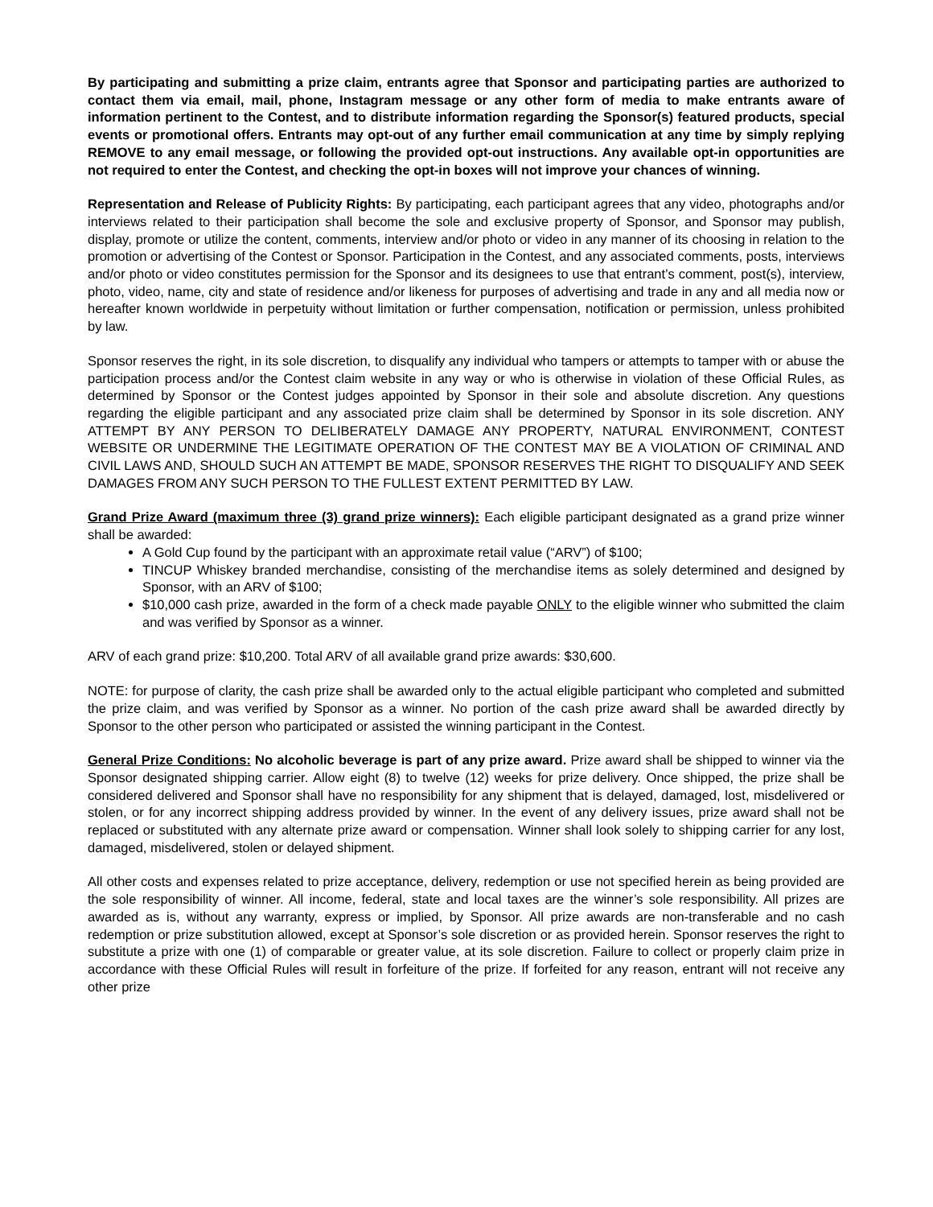By participating and submitting a prize claim, entrants agree that Sponsor and participating parties are authorized to contact them via email, mail, phone, Instagram message or any other form of media to make entrants aware of information pertinent to the Contest, and to distribute information regarding the Sponsor(s) featured products, special events or promotional offers. Entrants may opt-out of any further email communication at any time by simply replying REMOVE to any email message, or following the provided opt-out instructions. Any available opt-in opportunities are not required to enter the Contest, and checking the opt-in boxes will not improve your chances of winning.
Representation and Release of Publicity Rights: By participating, each participant agrees that any video, photographs and/or interviews related to their participation shall become the sole and exclusive property of Sponsor, and Sponsor may publish, display, promote or utilize the content, comments, interview and/or photo or video in any manner of its choosing in relation to the promotion or advertising of the Contest or Sponsor. Participation in the Contest, and any associated comments, posts, interviews and/or photo or video constitutes permission for the Sponsor and its designees to use that entrant’s comment, post(s), interview, photo, video, name, city and state of residence and/or likeness for purposes of advertising and trade in any and all media now or hereafter known worldwide in perpetuity without limitation or further compensation, notification or permission, unless prohibited by law.
Sponsor reserves the right, in its sole discretion, to disqualify any individual who tampers or attempts to tamper with or abuse the participation process and/or the Contest claim website in any way or who is otherwise in violation of these Official Rules, as determined by Sponsor or the Contest judges appointed by Sponsor in their sole and absolute discretion. Any questions regarding the eligible participant and any associated prize claim shall be determined by Sponsor in its sole discretion. ANY ATTEMPT BY ANY PERSON TO DELIBERATELY DAMAGE ANY PROPERTY, NATURAL ENVIRONMENT, CONTEST WEBSITE OR UNDERMINE THE LEGITIMATE OPERATION OF THE CONTEST MAY BE A VIOLATION OF CRIMINAL AND CIVIL LAWS AND, SHOULD SUCH AN ATTEMPT BE MADE, SPONSOR RESERVES THE RIGHT TO DISQUALIFY AND SEEK DAMAGES FROM ANY SUCH PERSON TO THE FULLEST EXTENT PERMITTED BY LAW.
Grand Prize Award (maximum three (3) grand prize winners): Each eligible participant designated as a grand prize winner shall be awarded:
A Gold Cup found by the participant with an approximate retail value (“ARV”) of $100;
TINCUP Whiskey branded merchandise, consisting of the merchandise items as solely determined and designed by Sponsor, with an ARV of $100;
$10,000 cash prize, awarded in the form of a check made payable ONLY to the eligible winner who submitted the claim and was verified by Sponsor as a winner.
ARV of each grand prize: $10,200. Total ARV of all available grand prize awards: $30,600.
NOTE: for purpose of clarity, the cash prize shall be awarded only to the actual eligible participant who completed and submitted the prize claim, and was verified by Sponsor as a winner. No portion of the cash prize award shall be awarded directly by Sponsor to the other person who participated or assisted the winning participant in the Contest.
General Prize Conditions: No alcoholic beverage is part of any prize award. Prize award shall be shipped to winner via the Sponsor designated shipping carrier. Allow eight (8) to twelve (12) weeks for prize delivery. Once shipped, the prize shall be considered delivered and Sponsor shall have no responsibility for any shipment that is delayed, damaged, lost, misdelivered or stolen, or for any incorrect shipping address provided by winner. In the event of any delivery issues, prize award shall not be replaced or substituted with any alternate prize award or compensation. Winner shall look solely to shipping carrier for any lost, damaged, misdelivered, stolen or delayed shipment.
All other costs and expenses related to prize acceptance, delivery, redemption or use not specified herein as being provided are the sole responsibility of winner. All income, federal, state and local taxes are the winner’s sole responsibility. All prizes are awarded as is, without any warranty, express or implied, by Sponsor. All prize awards are non-transferable and no cash redemption or prize substitution allowed, except at Sponsor’s sole discretion or as provided herein. Sponsor reserves the right to substitute a prize with one (1) of comparable or greater value, at its sole discretion. Failure to collect or properly claim prize in accordance with these Official Rules will result in forfeiture of the prize. If forfeited for any reason, entrant will not receive any other prize